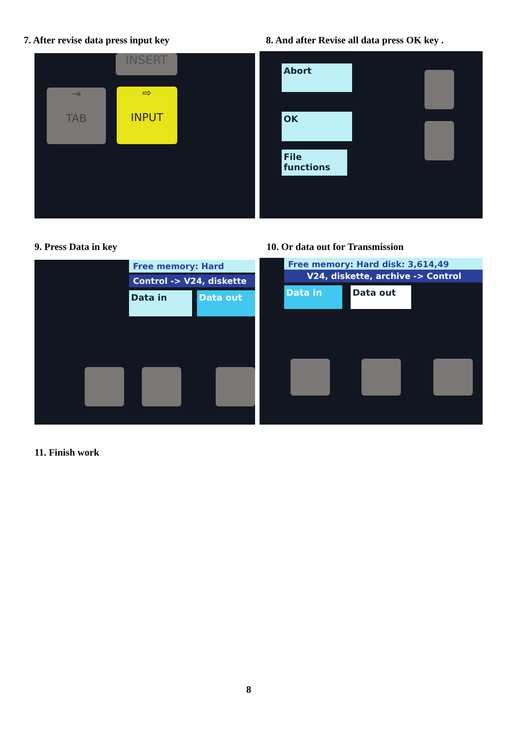7. After revise data press input key
8. And after Revise all data press OK key .
INSERT
⇥
TAB
⇨
INPUT
Abort
OK
File functions
9. Press Data in key
10. Or data out for Transmission
Free memory: Hard
Control -> V24, diskette
Data in Data out
Free memory: Hard disk: 3,614,49
V24, diskette, archive -> Control
Data in Data out
11. Finish work
8